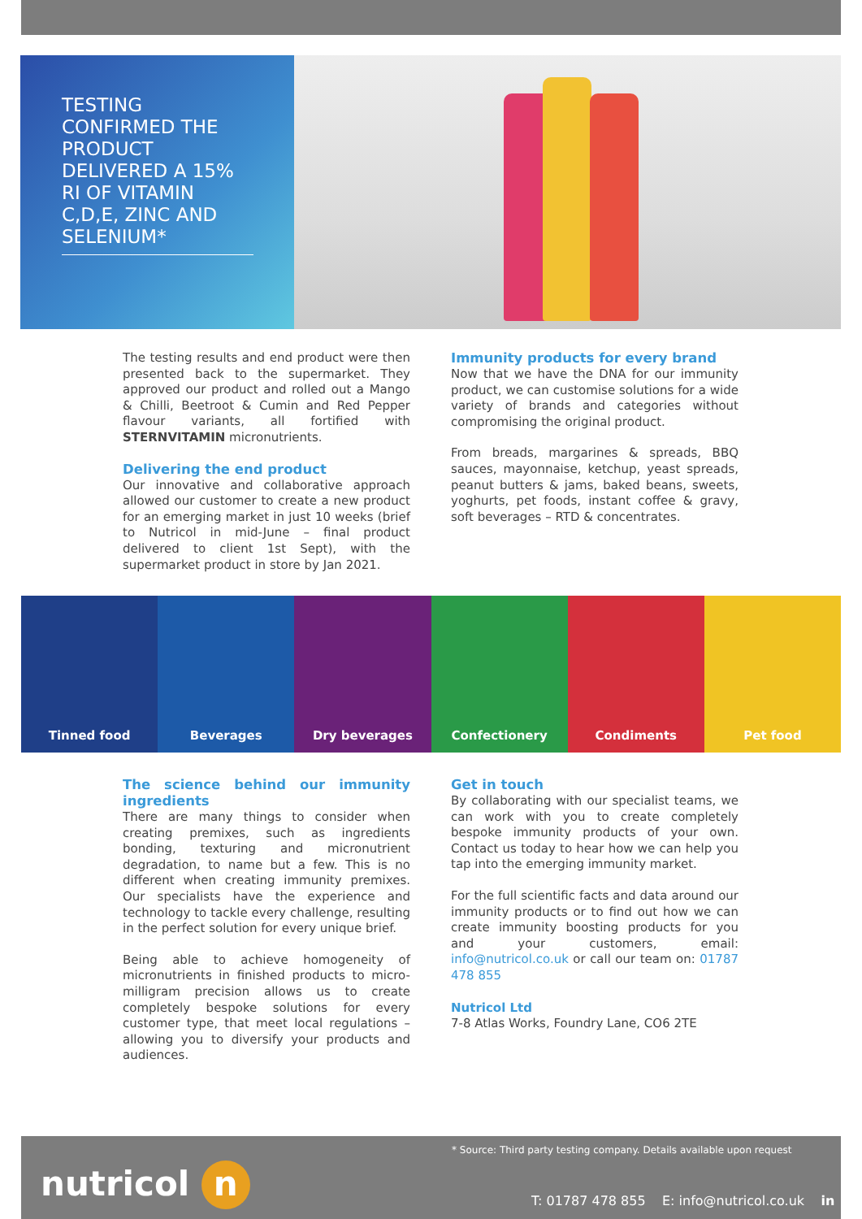TESTING CONFIRMED THE PRODUCT DELIVERED A 15% RI OF VITAMIN C,D,E, ZINC AND SELENIUM*
The testing results and end product were then presented back to the supermarket. They approved our product and rolled out a Mango & Chilli, Beetroot & Cumin and Red Pepper flavour variants, all fortified with STERNVITAMIN micronutrients.
Delivering the end product
Our innovative and collaborative approach allowed our customer to create a new product for an emerging market in just 10 weeks (brief to Nutricol in mid-June – final product delivered to client 1st Sept), with the supermarket product in store by Jan 2021.
Immunity products for every brand
Now that we have the DNA for our immunity product, we can customise solutions for a wide variety of brands and categories without compromising the original product.
From breads, margarines & spreads, BBQ sauces, mayonnaise, ketchup, yeast spreads, peanut butters & jams, baked beans, sweets, yoghurts, pet foods, instant coffee & gravy, soft beverages – RTD & concentrates.
Tinned food Beverages Dry beverages Confectionery Condiments Pet food
The science behind our immunity ingredients
There are many things to consider when creating premixes, such as ingredients bonding, texturing and micronutrient degradation, to name but a few. This is no different when creating immunity premixes. Our specialists have the experience and technology to tackle every challenge, resulting in the perfect solution for every unique brief.
Being able to achieve homogeneity of micronutrients in finished products to micro-milligram precision allows us to create completely bespoke solutions for every customer type, that meet local regulations – allowing you to diversify your products and audiences.
Get in touch
By collaborating with our specialist teams, we can work with you to create completely bespoke immunity products of your own. Contact us today to hear how we can help you tap into the emerging immunity market.
For the full scientific facts and data around our immunity products or to find out how we can create immunity boosting products for you and your customers, email: info@nutricol.co.uk or call our team on: 01787 478 855
Nutricol Ltd
7-8 Atlas Works, Foundry Lane, CO6 2TE
* Source: Third party testing company. Details available upon request
nutricol n
T: 01787 478 855 E: info@nutricol.co.uk in